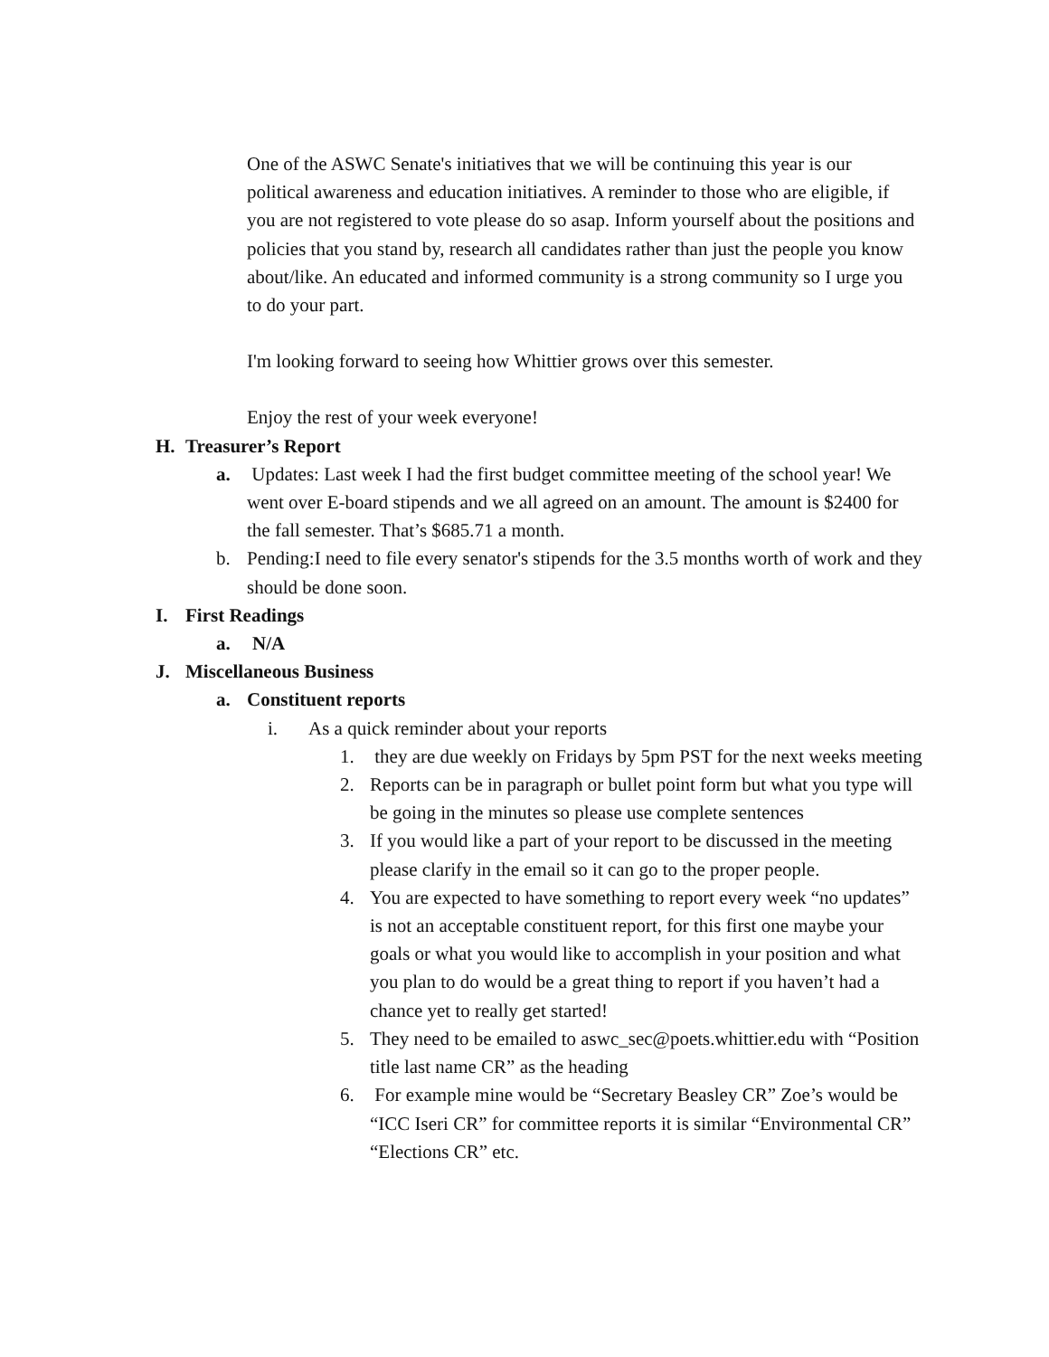One of the ASWC Senate's initiatives that we will be continuing this year is our political awareness and education initiatives. A reminder to those who are eligible, if you are not registered to vote please do so asap. Inform yourself about the positions and policies that you stand by, research all candidates rather than just the people you know about/like. An educated and informed community is a strong community so I urge you to do your part.
I'm looking forward to seeing how Whittier grows over this semester.
Enjoy the rest of your week everyone!
H. Treasurer’s Report
a. Updates: Last week I had the first budget committee meeting of the school year! We went over E-board stipends and we all agreed on an amount. The amount is $2400 for the fall semester. That’s $685.71 a month.
b. Pending:I need to file every senator's stipends for the 3.5 months worth of work and they should be done soon.
I. First Readings
a. N/A
J. Miscellaneous Business
a. Constituent reports
i. As a quick reminder about your reports
1. they are due weekly on Fridays by 5pm PST for the next weeks meeting
2. Reports can be in paragraph or bullet point form but what you type will be going in the minutes so please use complete sentences
3. If you would like a part of your report to be discussed in the meeting please clarify in the email so it can go to the proper people.
4. You are expected to have something to report every week “no updates” is not an acceptable constituent report, for this first one maybe your goals or what you would like to accomplish in your position and what you plan to do would be a great thing to report if you haven’t had a chance yet to really get started!
5. They need to be emailed to aswc_sec@poets.whittier.edu with “Position title last name CR” as the heading
6. For example mine would be “Secretary Beasley CR” Zoe’s would be “ICC Iseri CR” for committee reports it is similar “Environmental CR” “Elections CR” etc.